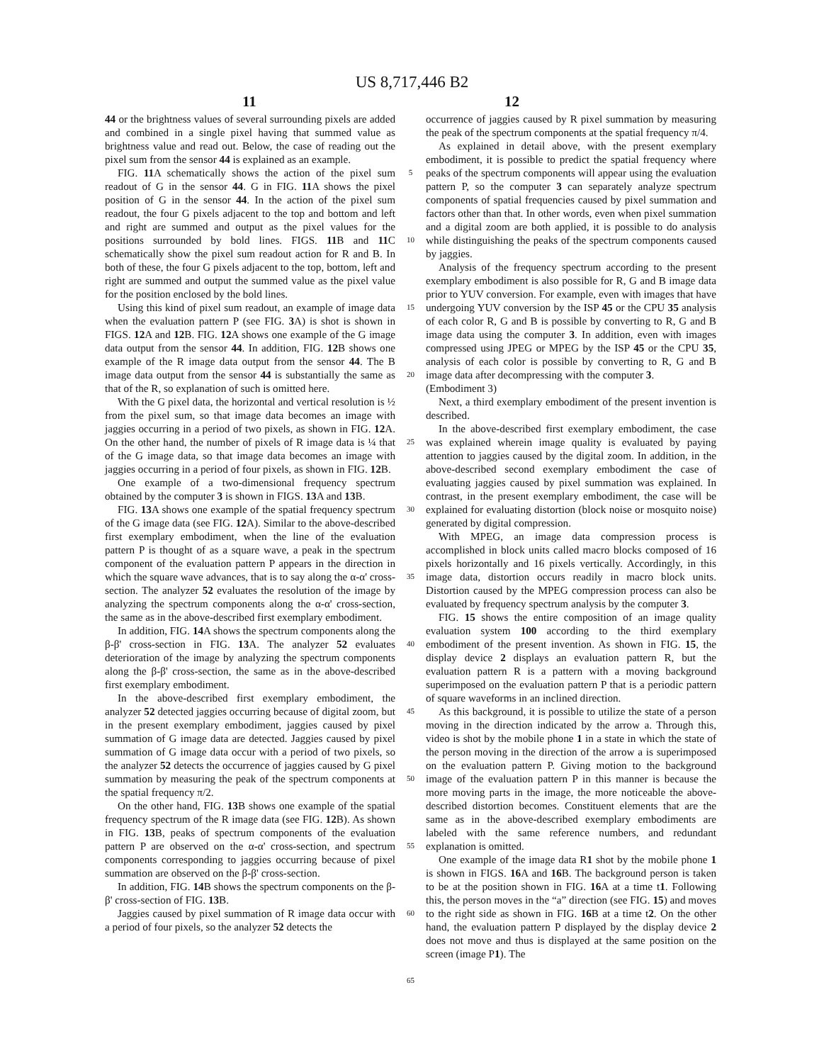US 8,717,446 B2
11 12
44 or the brightness values of several surrounding pixels are added and combined in a single pixel having that summed value as brightness value and read out. Below, the case of reading out the pixel sum from the sensor 44 is explained as an example.
FIG. 11 A schematically shows the action of the pixel sum readout of G in the sensor 44. G in FIG. 11 A shows the pixel position of G in the sensor 44. In the action of the pixel sum readout, the four G pixels adjacent to the top and bottom and left and right are summed and output as the pixel values for the positions surrounded by bold lines. FIGS. 11 B and 11 C schematically show the pixel sum readout action for R and B. In both of these, the four G pixels adjacent to the top, bottom, left and right are summed and output the summed value as the pixel value for the position enclosed by the bold lines.
Using this kind of pixel sum readout, an example of image data when the evaluation pattern P (see FIG. 3 A) is shot is shown in FIGS. 12 A and 12 B. FIG. 12 A shows one example of the G image data output from the sensor 44. In addition, FIG. 12 B shows one example of the R image data output from the sensor 44. The B image data output from the sensor 44 is substantially the same as that of the R, so explanation of such is omitted here.
With the G pixel data, the horizontal and vertical resolution is ½ from the pixel sum, so that image data becomes an image with jaggies occurring in a period of two pixels, as shown in FIG. 12 A. On the other hand, the number of pixels of R image data is ¼ that of the G image data, so that image data becomes an image with jaggies occurring in a period of four pixels, as shown in FIG. 12 B.
One example of a two-dimensional frequency spectrum obtained by the computer 3 is shown in FIGS. 13 A and 13 B.
FIG. 13 A shows one example of the spatial frequency spectrum of the G image data (see FIG. 12 A). Similar to the above-described first exemplary embodiment, when the line of the evaluation pattern P is thought of as a square wave, a peak in the spectrum component of the evaluation pattern P appears in the direction in which the square wave advances, that is to say along the α-α' cross-section. The analyzer 52 evaluates the resolution of the image by analyzing the spectrum components along the α-α' cross-section, the same as in the above-described first exemplary embodiment.
In addition, FIG. 14 A shows the spectrum components along the β-β' cross-section in FIG. 13 A. The analyzer 52 evaluates deterioration of the image by analyzing the spectrum components along the β-β' cross-section, the same as in the above-described first exemplary embodiment.
In the above-described first exemplary embodiment, the analyzer 52 detected jaggies occurring because of digital zoom, but in the present exemplary embodiment, jaggies caused by pixel summation of G image data are detected. Jaggies caused by pixel summation of G image data occur with a period of two pixels, so the analyzer 52 detects the occurrence of jaggies caused by G pixel summation by measuring the peak of the spectrum components at the spatial frequency π/2.
On the other hand, FIG. 13 B shows one example of the spatial frequency spectrum of the R image data (see FIG. 12 B). As shown in FIG. 13 B, peaks of spectrum components of the evaluation pattern P are observed on the α-α' cross-section, and spectrum components corresponding to jaggies occurring because of pixel summation are observed on the β-β' cross-section.
In addition, FIG. 14 B shows the spectrum components on the β-β' cross-section of FIG. 13 B.
Jaggies caused by pixel summation of R image data occur with a period of four pixels, so the analyzer 52 detects the
5
10
15
20
25
30
35
40
45
50
55
60
65
occurrence of jaggies caused by R pixel summation by measuring the peak of the spectrum components at the spatial frequency π/4.
As explained in detail above, with the present exemplary embodiment, it is possible to predict the spatial frequency where peaks of the spectrum components will appear using the evaluation pattern P, so the computer 3 can separately analyze spectrum components of spatial frequencies caused by pixel summation and factors other than that. In other words, even when pixel summation and a digital zoom are both applied, it is possible to do analysis while distinguishing the peaks of the spectrum components caused by jaggies.
Analysis of the frequency spectrum according to the present exemplary embodiment is also possible for R, G and B image data prior to YUV conversion. For example, even with images that have undergoing YUV conversion by the ISP 45 or the CPU 35 analysis of each color R, G and B is possible by converting to R, G and B image data using the computer 3. In addition, even with images compressed using JPEG or MPEG by the ISP 45 or the CPU 35, analysis of each color is possible by converting to R, G and B image data after decompressing with the computer 3.
(Embodiment 3)
Next, a third exemplary embodiment of the present invention is described.
In the above-described first exemplary embodiment, the case was explained wherein image quality is evaluated by paying attention to jaggies caused by the digital zoom. In addition, in the above-described second exemplary embodiment the case of evaluating jaggies caused by pixel summation was explained. In contrast, in the present exemplary embodiment, the case will be explained for evaluating distortion (block noise or mosquito noise) generated by digital compression.
With MPEG, an image data compression process is accomplished in block units called macro blocks composed of 16 pixels horizontally and 16 pixels vertically. Accordingly, in this image data, distortion occurs readily in macro block units. Distortion caused by the MPEG compression process can also be evaluated by frequency spectrum analysis by the computer 3.
FIG. 15 shows the entire composition of an image quality evaluation system 100 according to the third exemplary embodiment of the present invention. As shown in FIG. 15, the display device 2 displays an evaluation pattern R, but the evaluation pattern R is a pattern with a moving background superimposed on the evaluation pattern P that is a periodic pattern of square waveforms in an inclined direction.
As this background, it is possible to utilize the state of a person moving in the direction indicated by the arrow a. Through this, video is shot by the mobile phone 1 in a state in which the state of the person moving in the direction of the arrow a is superimposed on the evaluation pattern P. Giving motion to the background image of the evaluation pattern P in this manner is because the more moving parts in the image, the more noticeable the above-described distortion becomes. Constituent elements that are the same as in the above-described exemplary embodiments are labeled with the same reference numbers, and redundant explanation is omitted.
One example of the image data R1 shot by the mobile phone 1 is shown in FIGS. 16 A and 16 B. The background person is taken to be at the position shown in FIG. 16 A at a time t1. Following this, the person moves in the “a” direction (see FIG. 15) and moves to the right side as shown in FIG. 16 B at a time t2. On the other hand, the evaluation pattern P displayed by the display device 2 does not move and thus is displayed at the same position on the screen (image P1). The